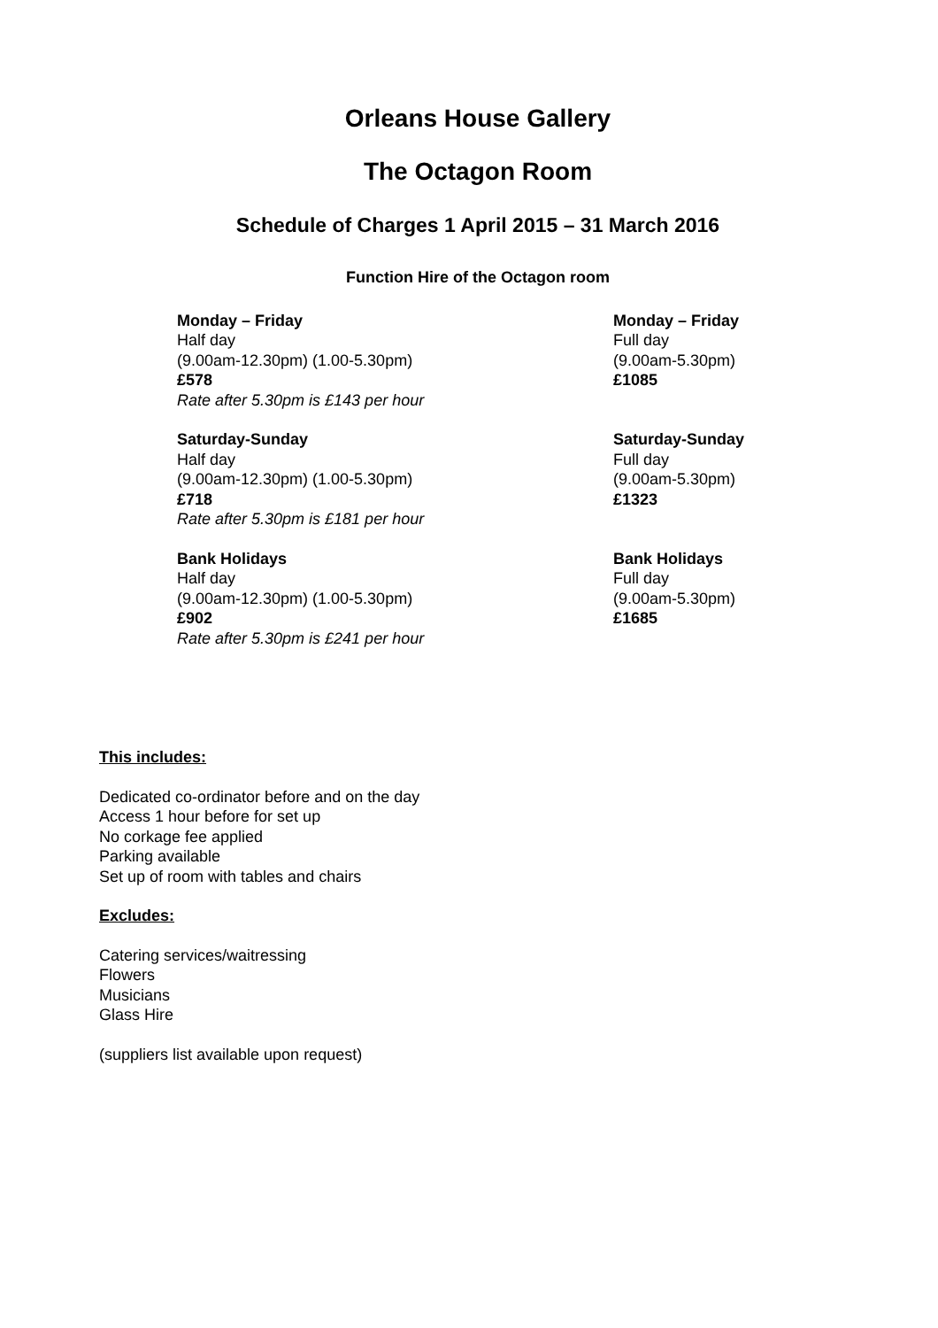Orleans House Gallery
The Octagon Room
Schedule of Charges 1 April 2015 – 31 March 2016
Function Hire of the Octagon room
Monday – Friday
Half day
(9.00am-12.30pm) (1.00-5.30pm)
£578
Rate after 5.30pm is £143 per hour
Monday – Friday
Full day
(9.00am-5.30pm)
£1085
Saturday-Sunday
Half day
(9.00am-12.30pm) (1.00-5.30pm)
£718
Rate after 5.30pm is £181 per hour
Saturday-Sunday
Full day
(9.00am-5.30pm)
£1323
Bank Holidays
Half day
(9.00am-12.30pm) (1.00-5.30pm)
£902
Rate after 5.30pm is £241 per hour
Bank Holidays
Full day
(9.00am-5.30pm)
£1685
This includes:
Dedicated co-ordinator before and on the day
Access 1 hour before for set up
No corkage fee applied
Parking available
Set up of room with tables and chairs
Excludes:
Catering services/waitressing
Flowers
Musicians
Glass Hire
(suppliers list available upon request)